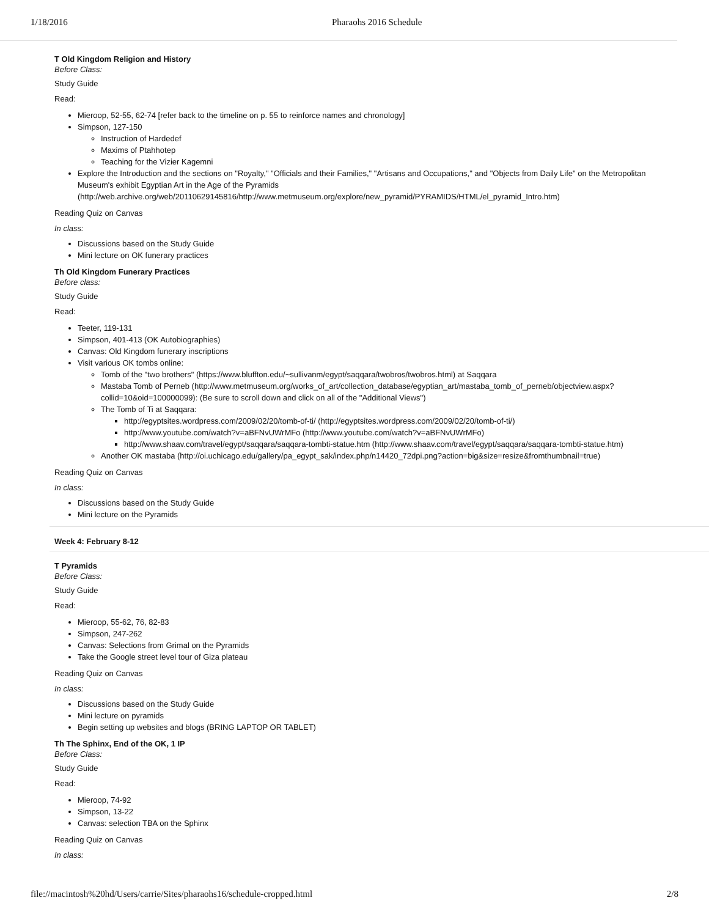1/18/2016 Pharaohs 2016 Schedule
T Old Kingdom Religion and History
Before Class:
Study Guide
Read:
Mieroop, 52-55, 62-74 [refer back to the timeline on p. 55 to reinforce names and chronology]
Simpson, 127-150
Instruction of Hardedef
Maxims of Ptahhotep
Teaching for the Vizier Kagemni
Explore the Introduction and the sections on "Royalty," "Officials and their Families," "Artisans and Occupations," and "Objects from Daily Life" on the Metropolitan Museum's exhibit Egyptian Art in the Age of the Pyramids (http://web.archive.org/web/20110629145816/http://www.metmuseum.org/explore/new_pyramid/PYRAMIDS/HTML/el_pyramid_Intro.htm)
Reading Quiz on Canvas
In class:
Discussions based on the Study Guide
Mini lecture on OK funerary practices
Th Old Kingdom Funerary Practices
Before class:
Study Guide
Read:
Teeter, 119-131
Simpson, 401-413 (OK Autobiographies)
Canvas: Old Kingdom funerary inscriptions
Visit various OK tombs online:
Tomb of the "two brothers" (https://www.bluffton.edu/~sullivanm/egypt/saqqara/twobros/twobros.html) at Saqqara
Mastaba Tomb of Perneb (http://www.metmuseum.org/works_of_art/collection_database/egyptian_art/mastaba_tomb_of_perneb/objectview.aspx?collid=10&oid=100000099): (Be sure to scroll down and click on all of the "Additional Views")
The Tomb of Ti at Saqqara:
http://egyptsites.wordpress.com/2009/02/20/tomb-of-ti/ (http://egyptsites.wordpress.com/2009/02/20/tomb-of-ti/)
http://www.youtube.com/watch?v=aBFNvUWrMFo (http://www.youtube.com/watch?v=aBFNvUWrMFo)
http://www.shaav.com/travel/egypt/saqqara/saqqara-tombti-statue.htm (http://www.shaav.com/travel/egypt/saqqara/saqqara-tombti-statue.htm)
Another OK mastaba (http://oi.uchicago.edu/gallery/pa_egypt_sak/index.php/n14420_72dpi.png?action=big&size=resize&fromthumbnail=true)
Reading Quiz on Canvas
In class:
Discussions based on the Study Guide
Mini lecture on the Pyramids
Week 4: February 8-12
T Pyramids
Before Class:
Study Guide
Read:
Mieroop, 55-62, 76, 82-83
Simpson, 247-262
Canvas: Selections from Grimal on the Pyramids
Take the Google street level tour of Giza plateau
Reading Quiz on Canvas
In class:
Discussions based on the Study Guide
Mini lecture on pyramids
Begin setting up websites and blogs (BRING LAPTOP OR TABLET)
Th The Sphinx, End of the OK, 1 IP
Before Class:
Study Guide
Read:
Mieroop, 74-92
Simpson, 13-22
Canvas: selection TBA on the Sphinx
Reading Quiz on Canvas
In class:
file://macintosh%20hd/Users/carrie/Sites/pharaohs16/schedule-cropped.html 2/8